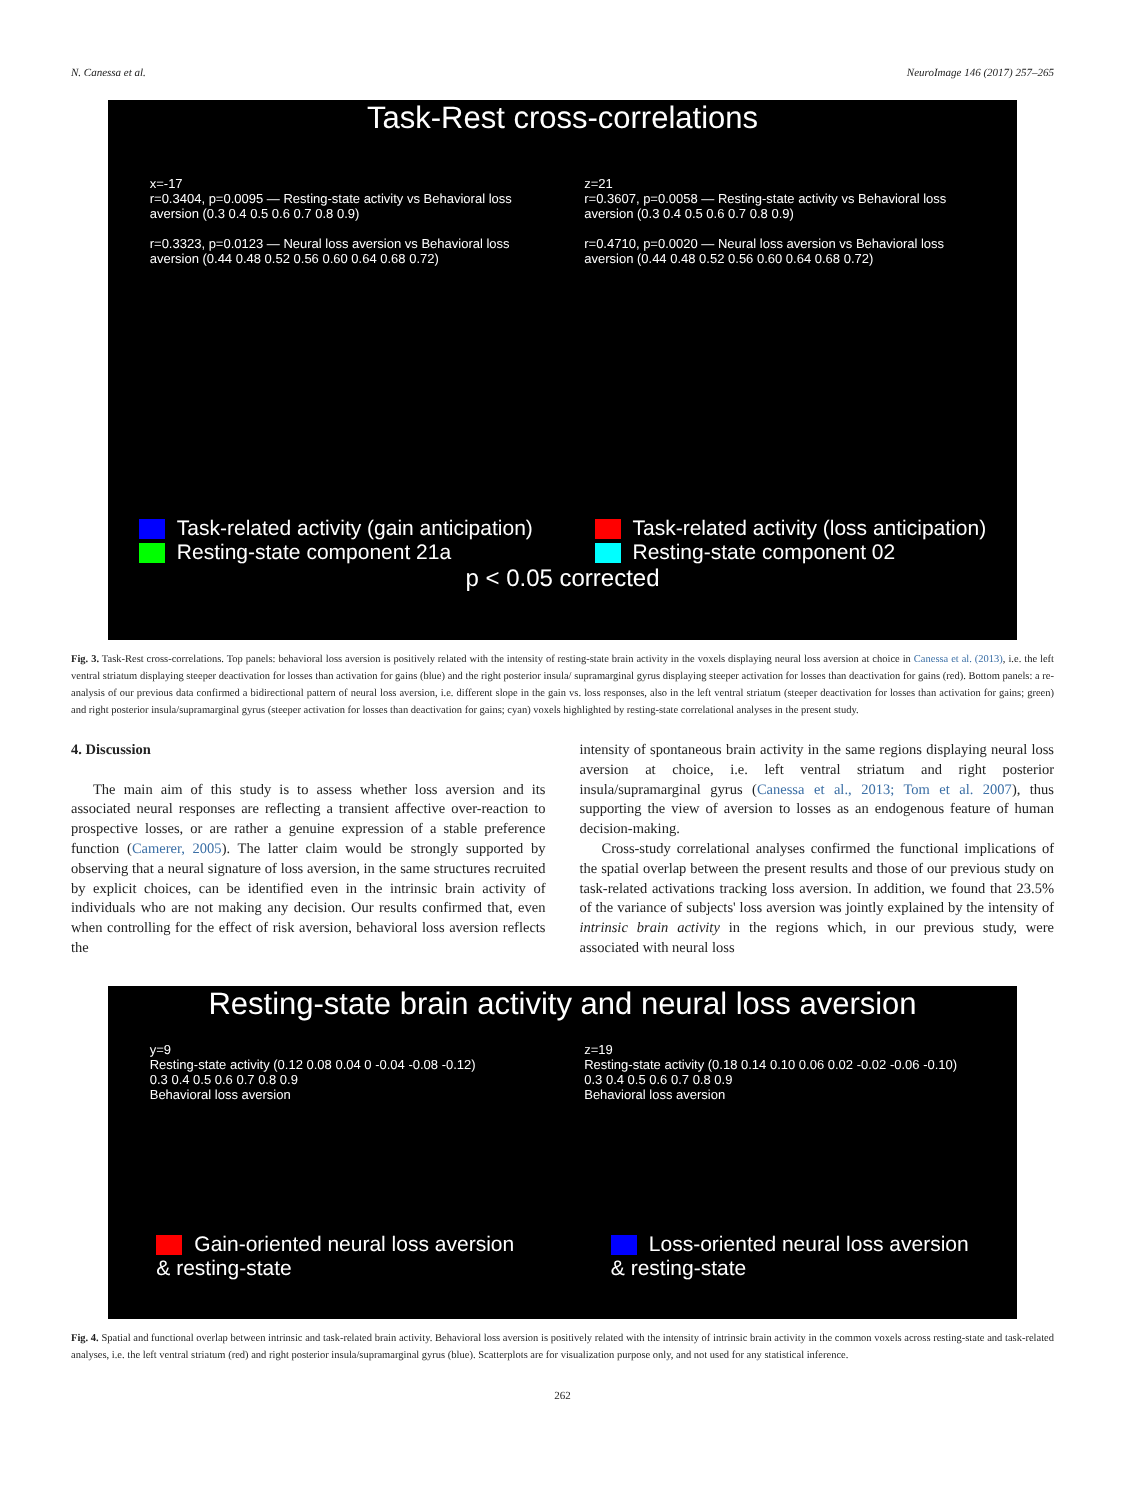N. Canessa et al. NeuroImage 146 (2017) 257–265
Task-Rest cross-correlations
x=-17
r=0.3404, p=0.0095 — Resting-state activity vs Behavioral loss aversion (0.3 0.4 0.5 0.6 0.7 0.8 0.9)
r=0.3323, p=0.0123 — Neural loss aversion vs Behavioral loss aversion (0.44 0.48 0.52 0.56 0.60 0.64 0.68 0.72)
z=21
r=0.3607, p=0.0058 — Resting-state activity vs Behavioral loss aversion (0.3 0.4 0.5 0.6 0.7 0.8 0.9)
r=0.4710, p=0.0020 — Neural loss aversion vs Behavioral loss aversion (0.44 0.48 0.52 0.56 0.60 0.64 0.68 0.72)
Task-related activity (gain anticipation)
Resting-state component 21a
Task-related activity (loss anticipation)
Resting-state component 02
p < 0.05 corrected
Fig. 3. Task-Rest cross-correlations. Top panels: behavioral loss aversion is positively related with the intensity of resting-state brain activity in the voxels displaying neural loss aversion at choice in Canessa et al. (2013), i.e. the left ventral striatum displaying steeper deactivation for losses than activation for gains (blue) and the right posterior insula/ supramarginal gyrus displaying steeper activation for losses than deactivation for gains (red). Bottom panels: a re-analysis of our previous data confirmed a bidirectional pattern of neural loss aversion, i.e. different slope in the gain vs. loss responses, also in the left ventral striatum (steeper deactivation for losses than activation for gains; green) and right posterior insula/supramarginal gyrus (steeper activation for losses than deactivation for gains; cyan) voxels highlighted by resting-state correlational analyses in the present study.
4. Discussion
The main aim of this study is to assess whether loss aversion and its associated neural responses are reflecting a transient affective over-reaction to prospective losses, or are rather a genuine expression of a stable preference function (Camerer, 2005). The latter claim would be strongly supported by observing that a neural signature of loss aversion, in the same structures recruited by explicit choices, can be identified even in the intrinsic brain activity of individuals who are not making any decision. Our results confirmed that, even when controlling for the effect of risk aversion, behavioral loss aversion reflects the
intensity of spontaneous brain activity in the same regions displaying neural loss aversion at choice, i.e. left ventral striatum and right posterior insula/supramarginal gyrus (Canessa et al., 2013; Tom et al. 2007), thus supporting the view of aversion to losses as an endogenous feature of human decision-making.
Cross-study correlational analyses confirmed the functional implications of the spatial overlap between the present results and those of our previous study on task-related activations tracking loss aversion. In addition, we found that 23.5% of the variance of subjects' loss aversion was jointly explained by the intensity of intrinsic brain activity in the regions which, in our previous study, were associated with neural loss
Resting-state brain activity and neural loss aversion
y=9
Resting-state activity (0.12 0.08 0.04 0 -0.04 -0.08 -0.12)
0.3 0.4 0.5 0.6 0.7 0.8 0.9
Behavioral loss aversion
z=19
Resting-state activity (0.18 0.14 0.10 0.06 0.02 -0.02 -0.06 -0.10)
0.3 0.4 0.5 0.6 0.7 0.8 0.9
Behavioral loss aversion
Gain-oriented neural loss aversion
& resting-state
Loss-oriented neural loss aversion
& resting-state
Fig. 4. Spatial and functional overlap between intrinsic and task-related brain activity. Behavioral loss aversion is positively related with the intensity of intrinsic brain activity in the common voxels across resting-state and task-related analyses, i.e. the left ventral striatum (red) and right posterior insula/supramarginal gyrus (blue). Scatterplots are for visualization purpose only, and not used for any statistical inference.
262